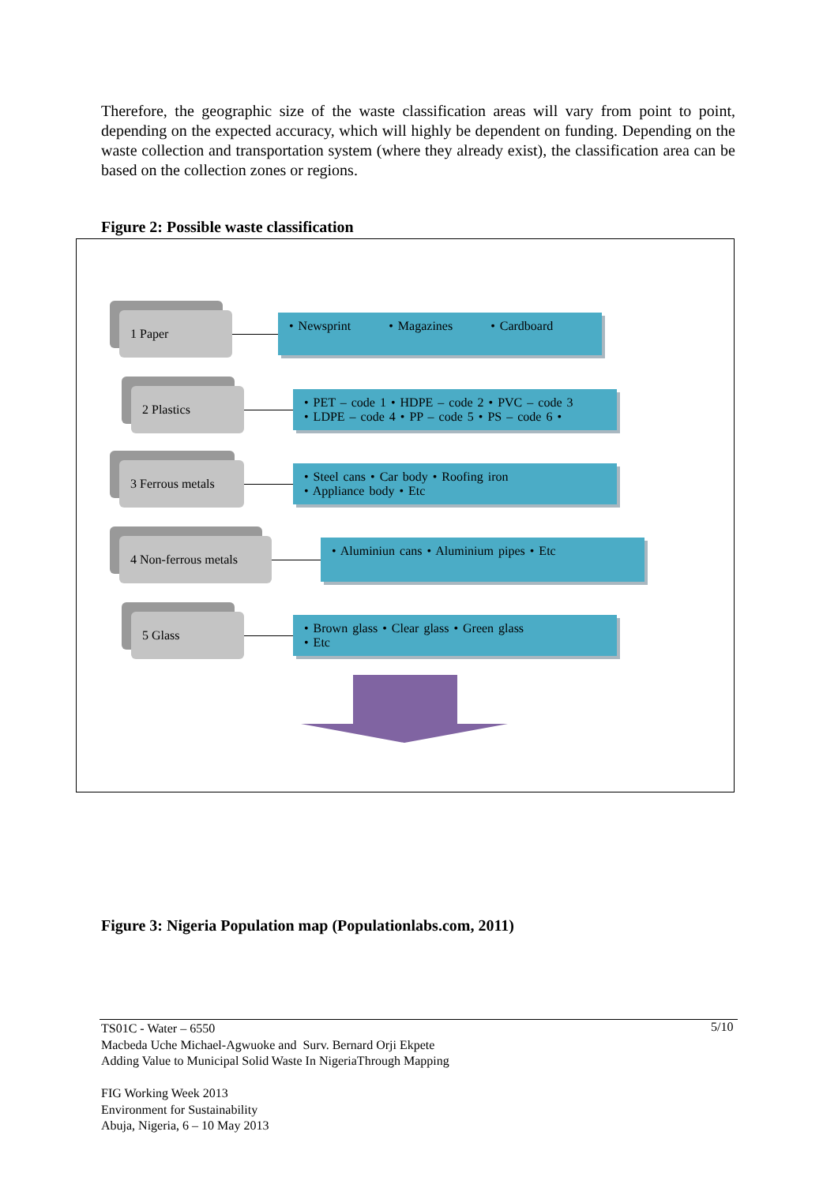Therefore, the geographic size of the waste classification areas will vary from point to point, depending on the expected accuracy, which will highly be dependent on funding. Depending on the waste collection and transportation system (where they already exist), the classification area can be based on the collection zones or regions.
Figure 2: Possible waste classification
1 Paper
• Newsprint • Magazines • Cardboard
2 Plastics
• PET – code 1 • HDPE – code 2 • PVC – code 3
• LDPE – code 4 • PP – code 5 • PS – code 6 •
3 Ferrous metals
• Steel cans • Car body • Roofing iron
• Appliance body • Etc
4 Non-ferrous metals
• Aluminiun cans • Aluminium pipes • Etc
5 Glass
• Brown glass • Clear glass • Green glass
• Etc
Figure 3: Nigeria Population map (Populationlabs.com, 2011)
TS01C - Water – 6550
Macbeda Uche Michael-Agwuoke and Surv. Bernard Orji Ekpete
Adding Value to Municipal Solid Waste In NigeriaThrough Mapping
FIG Working Week 2013
Environment for Sustainability
Abuja, Nigeria, 6 – 10 May 2013
5/10